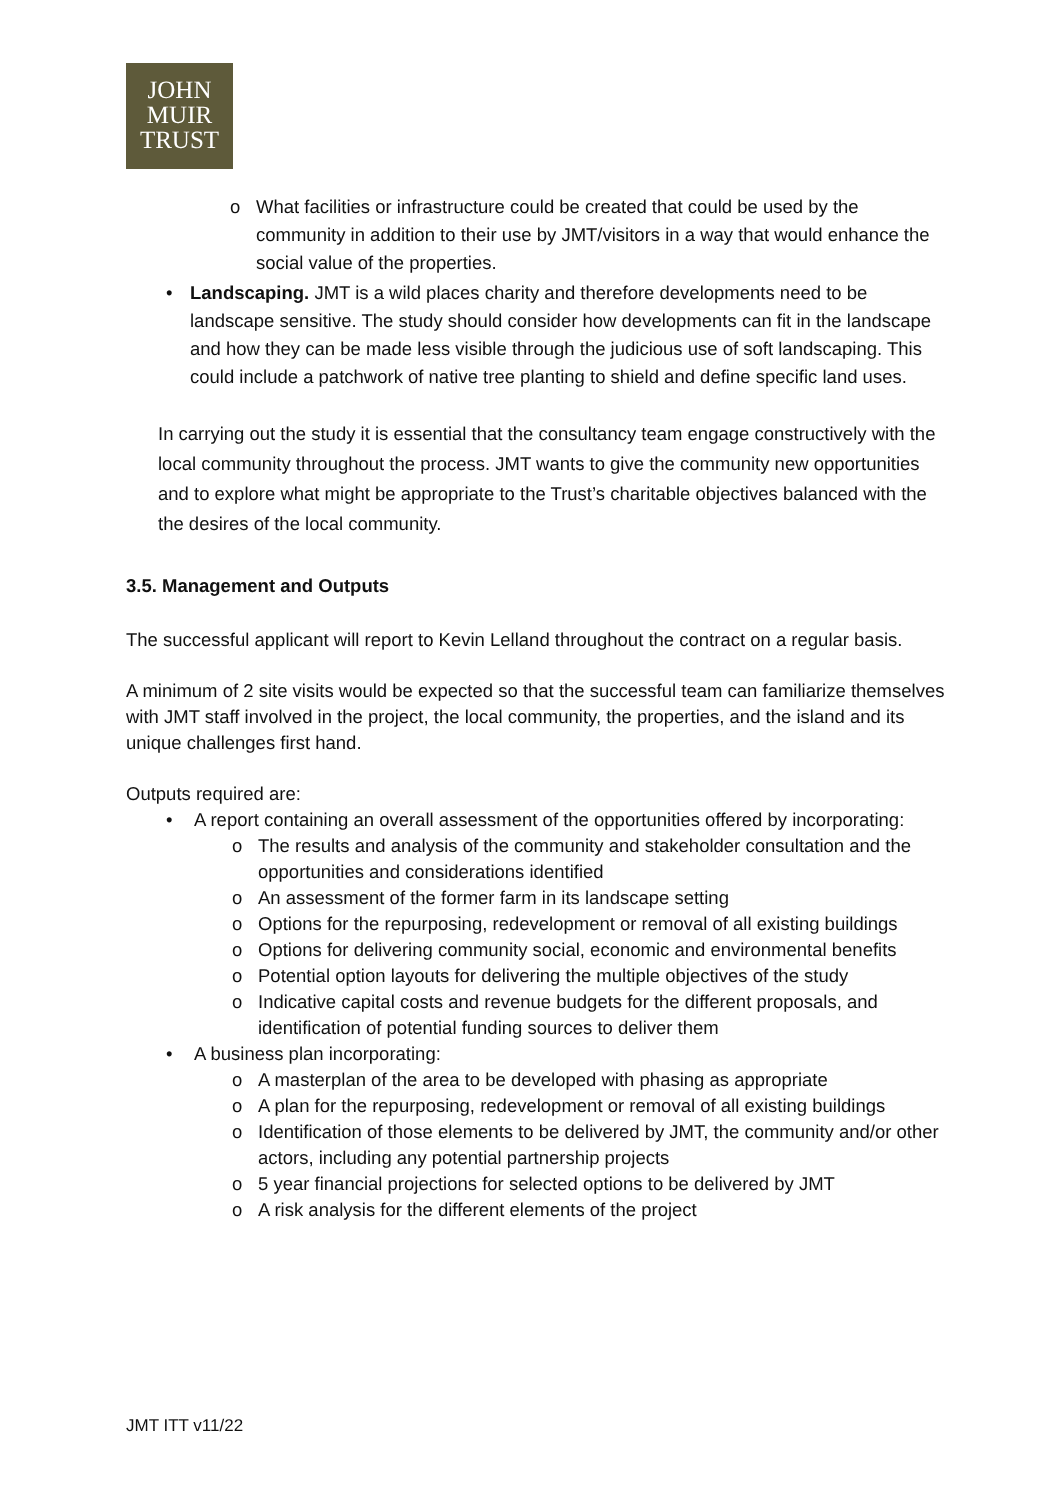JOHN
MUIR
TRUST
o What facilities or infrastructure could be created that could be used by the community in addition to their use by JMT/visitors in a way that would enhance the social value of the properties.
• Landscaping. JMT is a wild places charity and therefore developments need to be landscape sensitive. The study should consider how developments can fit in the landscape and how they can be made less visible through the judicious use of soft landscaping. This could include a patchwork of native tree planting to shield and define specific land uses.
In carrying out the study it is essential that the consultancy team engage constructively with the local community throughout the process. JMT wants to give the community new opportunities and to explore what might be appropriate to the Trust’s charitable objectives balanced with the the desires of the local community.
3.5. Management and Outputs
The successful applicant will report to Kevin Lelland throughout the contract on a regular basis.
A minimum of 2 site visits would be expected so that the successful team can familiarize themselves with JMT staff involved in the project, the local community, the properties, and the island and its unique challenges first hand.
Outputs required are:
• A report containing an overall assessment of the opportunities offered by incorporating:
o The results and analysis of the community and stakeholder consultation and the opportunities and considerations identified
o An assessment of the former farm in its landscape setting
o Options for the repurposing, redevelopment or removal of all existing buildings
o Options for delivering community social, economic and environmental benefits
o Potential option layouts for delivering the multiple objectives of the study
o Indicative capital costs and revenue budgets for the different proposals, and identification of potential funding sources to deliver them
• A business plan incorporating:
o A masterplan of the area to be developed with phasing as appropriate
o A plan for the repurposing, redevelopment or removal of all existing buildings
o Identification of those elements to be delivered by JMT, the community and/or other actors, including any potential partnership projects
o 5 year financial projections for selected options to be delivered by JMT
o A risk analysis for the different elements of the project
JMT ITT v11/22